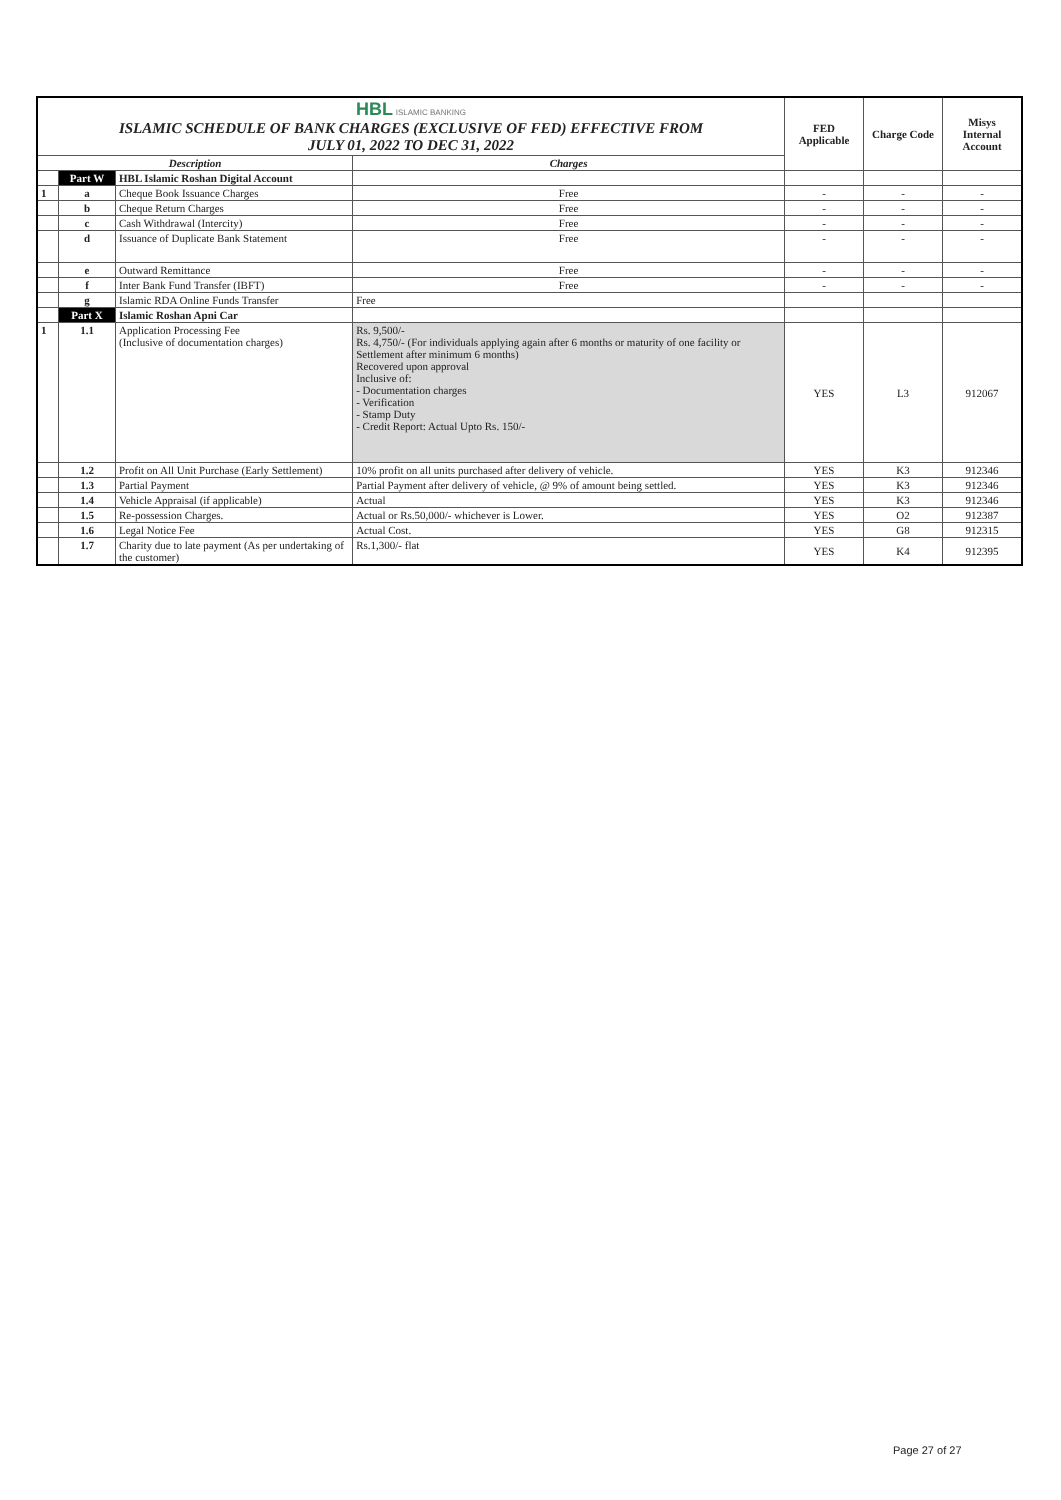| HBL ISLAMIC BANKING ISLAMIC SCHEDULE OF BANK CHARGES (EXCLUSIVE OF FED) EFFECTIVE FROM JULY 01, 2022 TO DEC 31, 2022 | | | | FED Applicable | Charge Code | Misys Internal Account |
| Description | | | Charges | | | |
| | Part W | HBL Islamic Roshan Digital Account | | | | |
| 1 | a | Cheque Book Issuance Charges | Free | - | - | - |
| | b | Cheque Return Charges | Free | - | - | - |
| | c | Cash Withdrawal (Intercity) | Free | - | - | - |
| | d | Issuance of Duplicate Bank Statement | Free | - | - | - |
| | e | Outward Remittance | Free | - | - | - |
| | f | Inter Bank Fund Transfer (IBFT) | Free | - | - | - |
| | g | Islamic RDA Online Funds Transfer | Free | | | |
| | Part X | Islamic Roshan Apni Car | | | | |
| 1 | 1.1 | Application Processing Fee (Inclusive of documentation charges) | Rs. 9,500/- Rs. 4,750/- (For individuals applying again after 6 months or maturity of one facility or Settlement after minimum 6 months) Recovered upon approval Inclusive of: - Documentation charges - Verification - Stamp Duty - Credit Report: Actual Upto Rs. 150/- | YES | L3 | 912067 |
| | 1.2 | Profit on All Unit Purchase (Early Settlement) | 10% profit on all units purchased after delivery of vehicle. | YES | K3 | 912346 |
| | 1.3 | Partial Payment | Partial Payment after delivery of vehicle, @ 9% of amount being settled. | YES | K3 | 912346 |
| | 1.4 | Vehicle Appraisal (if applicable) | Actual | YES | K3 | 912346 |
| | 1.5 | Re-possession Charges. | Actual or Rs.50,000/- whichever is Lower. | YES | O2 | 912387 |
| | 1.6 | Legal Notice Fee | Actual Cost. | YES | G8 | 912315 |
| | 1.7 | Charity due to late payment (As per undertaking of the customer) | Rs.1,300/- flat | YES | K4 | 912395 |
Page 27 of 27